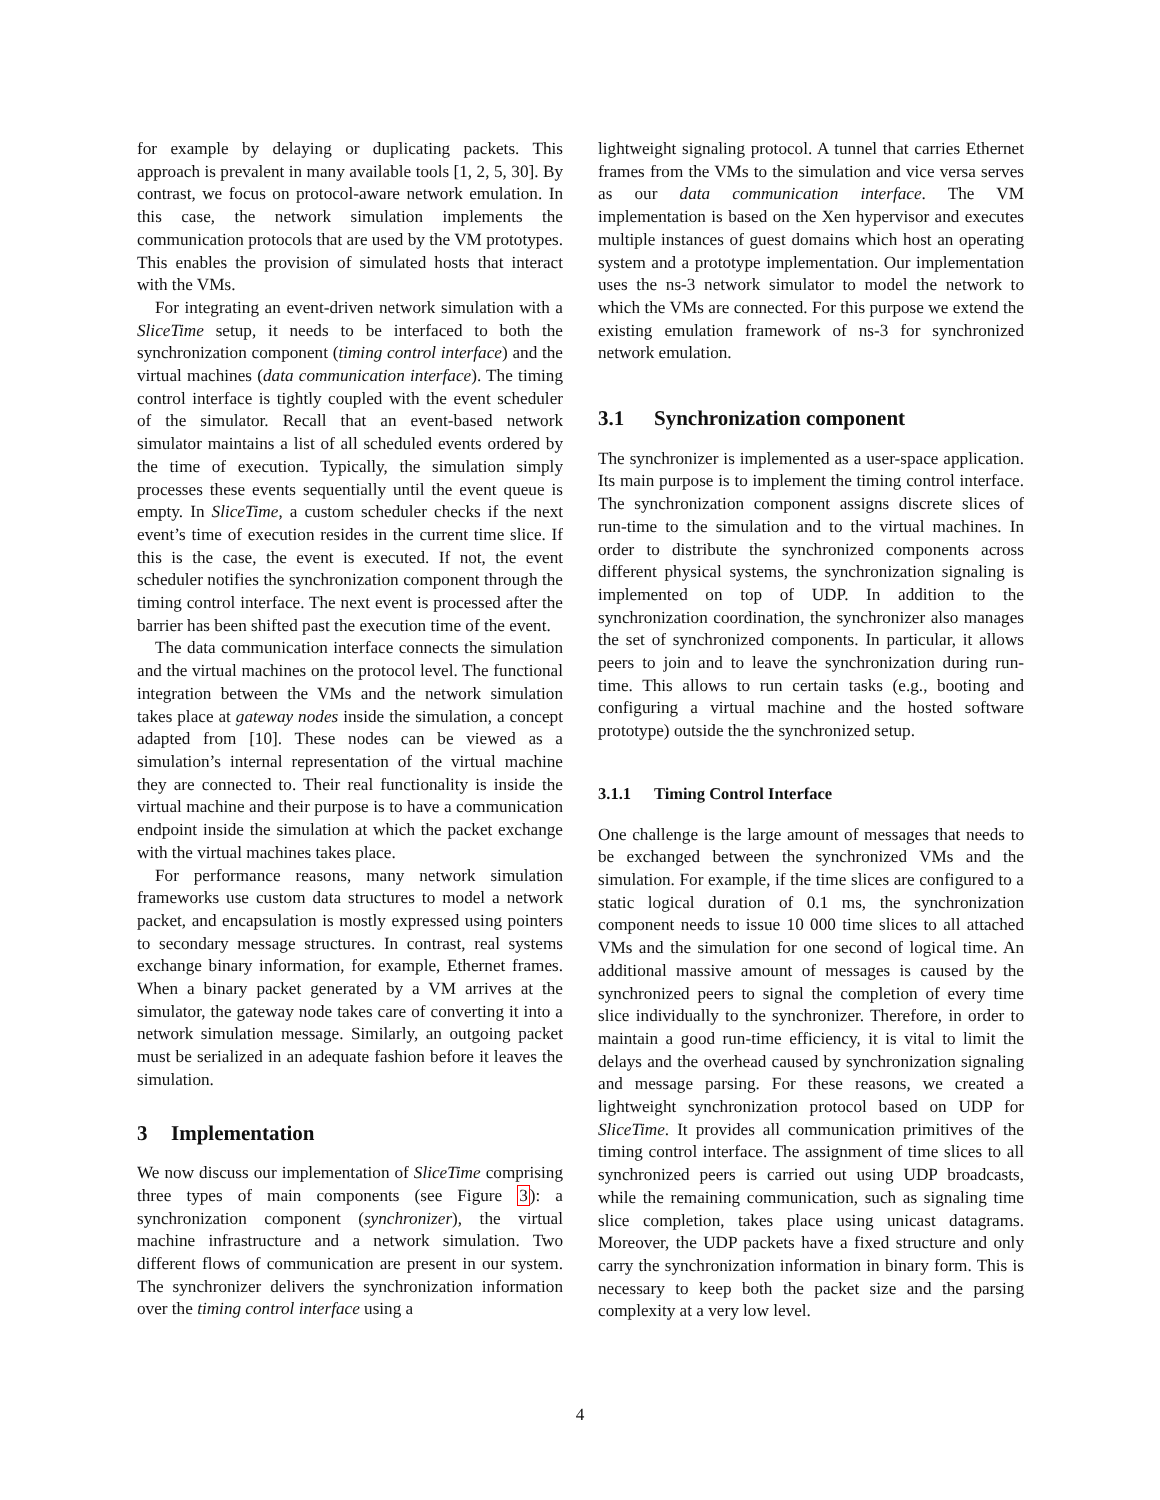for example by delaying or duplicating packets. This approach is prevalent in many available tools [1, 2, 5, 30]. By contrast, we focus on protocol-aware network emulation. In this case, the network simulation implements the communication protocols that are used by the VM prototypes. This enables the provision of simulated hosts that interact with the VMs.
For integrating an event-driven network simulation with a SliceTime setup, it needs to be interfaced to both the synchronization component (timing control interface) and the virtual machines (data communication interface). The timing control interface is tightly coupled with the event scheduler of the simulator. Recall that an event-based network simulator maintains a list of all scheduled events ordered by the time of execution. Typically, the simulation simply processes these events sequentially until the event queue is empty. In SliceTime, a custom scheduler checks if the next event’s time of execution resides in the current time slice. If this is the case, the event is executed. If not, the event scheduler notifies the synchronization component through the timing control interface. The next event is processed after the barrier has been shifted past the execution time of the event.
The data communication interface connects the simulation and the virtual machines on the protocol level. The functional integration between the VMs and the network simulation takes place at gateway nodes inside the simulation, a concept adapted from [10]. These nodes can be viewed as a simulation’s internal representation of the virtual machine they are connected to. Their real functionality is inside the virtual machine and their purpose is to have a communication endpoint inside the simulation at which the packet exchange with the virtual machines takes place.
For performance reasons, many network simulation frameworks use custom data structures to model a network packet, and encapsulation is mostly expressed using pointers to secondary message structures. In contrast, real systems exchange binary information, for example, Ethernet frames. When a binary packet generated by a VM arrives at the simulator, the gateway node takes care of converting it into a network simulation message. Similarly, an outgoing packet must be serialized in an adequate fashion before it leaves the simulation.
3 Implementation
We now discuss our implementation of SliceTime comprising three types of main components (see Figure 3): a synchronization component (synchronizer), the virtual machine infrastructure and a network simulation. Two different flows of communication are present in our system. The synchronizer delivers the synchronization information over the timing control interface using a
lightweight signaling protocol. A tunnel that carries Ethernet frames from the VMs to the simulation and vice versa serves as our data communication interface. The VM implementation is based on the Xen hypervisor and executes multiple instances of guest domains which host an operating system and a prototype implementation. Our implementation uses the ns-3 network simulator to model the network to which the VMs are connected. For this purpose we extend the existing emulation framework of ns-3 for synchronized network emulation.
3.1 Synchronization component
The synchronizer is implemented as a user-space application. Its main purpose is to implement the timing control interface. The synchronization component assigns discrete slices of run-time to the simulation and to the virtual machines. In order to distribute the synchronized components across different physical systems, the synchronization signaling is implemented on top of UDP. In addition to the synchronization coordination, the synchronizer also manages the set of synchronized components. In particular, it allows peers to join and to leave the synchronization during run-time. This allows to run certain tasks (e.g., booting and configuring a virtual machine and the hosted software prototype) outside the the synchronized setup.
3.1.1 Timing Control Interface
One challenge is the large amount of messages that needs to be exchanged between the synchronized VMs and the simulation. For example, if the time slices are configured to a static logical duration of 0.1 ms, the synchronization component needs to issue 10 000 time slices to all attached VMs and the simulation for one second of logical time. An additional massive amount of messages is caused by the synchronized peers to signal the completion of every time slice individually to the synchronizer. Therefore, in order to maintain a good run-time efficiency, it is vital to limit the delays and the overhead caused by synchronization signaling and message parsing. For these reasons, we created a lightweight synchronization protocol based on UDP for SliceTime. It provides all communication primitives of the timing control interface. The assignment of time slices to all synchronized peers is carried out using UDP broadcasts, while the remaining communication, such as signaling time slice completion, takes place using unicast datagrams. Moreover, the UDP packets have a fixed structure and only carry the synchronization information in binary form. This is necessary to keep both the packet size and the parsing complexity at a very low level.
4